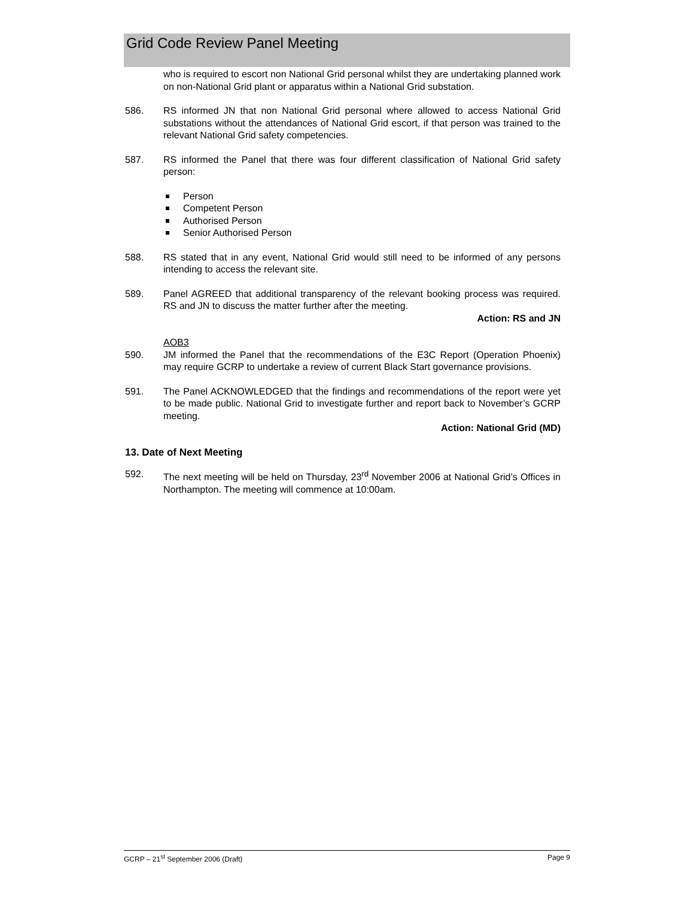Grid Code Review Panel Meeting
who is required to escort non National Grid personal whilst they are undertaking planned work on non-National Grid plant or apparatus within a National Grid substation.
586. RS informed JN that non National Grid personal where allowed to access National Grid substations without the attendances of National Grid escort, if that person was trained to the relevant National Grid safety competencies.
587. RS informed the Panel that there was four different classification of National Grid safety person:
Person
Competent Person
Authorised Person
Senior Authorised Person
588. RS stated that in any event, National Grid would still need to be informed of any persons intending to access the relevant site.
589. Panel AGREED that additional transparency of the relevant booking process was required. RS and JN to discuss the matter further after the meeting.
Action: RS and JN
AOB3
590. JM informed the Panel that the recommendations of the E3C Report (Operation Phoenix) may require GCRP to undertake a review of current Black Start governance provisions.
591. The Panel ACKNOWLEDGED that the findings and recommendations of the report were yet to be made public. National Grid to investigate further and report back to November’s GCRP meeting.
Action: National Grid (MD)
13. Date of Next Meeting
592. The next meeting will be held on Thursday, 23<sup>rd</sup> November 2006 at National Grid’s Offices in Northampton. The meeting will commence at 10:00am.
GCRP – 21<sup>st</sup> September 2006 (Draft) Page 9